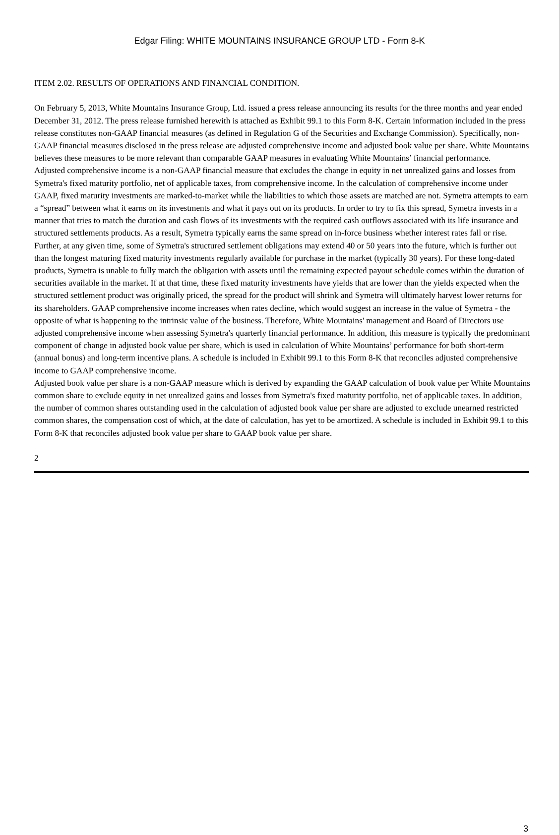Edgar Filing: WHITE MOUNTAINS INSURANCE GROUP LTD - Form 8-K
ITEM 2.02. RESULTS OF OPERATIONS AND FINANCIAL CONDITION.
On February 5, 2013, White Mountains Insurance Group, Ltd. issued a press release announcing its results for the three months and year ended December 31, 2012. The press release furnished herewith is attached as Exhibit 99.1 to this Form 8-K. Certain information included in the press release constitutes non-GAAP financial measures (as defined in Regulation G of the Securities and Exchange Commission). Specifically, non-GAAP financial measures disclosed in the press release are adjusted comprehensive income and adjusted book value per share. White Mountains believes these measures to be more relevant than comparable GAAP measures in evaluating White Mountains’ financial performance.
Adjusted comprehensive income is a non-GAAP financial measure that excludes the change in equity in net unrealized gains and losses from Symetra's fixed maturity portfolio, net of applicable taxes, from comprehensive income. In the calculation of comprehensive income under GAAP, fixed maturity investments are marked-to-market while the liabilities to which those assets are matched are not. Symetra attempts to earn a “spread” between what it earns on its investments and what it pays out on its products. In order to try to fix this spread, Symetra invests in a manner that tries to match the duration and cash flows of its investments with the required cash outflows associated with its life insurance and structured settlements products. As a result, Symetra typically earns the same spread on in-force business whether interest rates fall or rise. Further, at any given time, some of Symetra's structured settlement obligations may extend 40 or 50 years into the future, which is further out than the longest maturing fixed maturity investments regularly available for purchase in the market (typically 30 years). For these long-dated products, Symetra is unable to fully match the obligation with assets until the remaining expected payout schedule comes within the duration of securities available in the market. If at that time, these fixed maturity investments have yields that are lower than the yields expected when the structured settlement product was originally priced, the spread for the product will shrink and Symetra will ultimately harvest lower returns for its shareholders. GAAP comprehensive income increases when rates decline, which would suggest an increase in the value of Symetra - the opposite of what is happening to the intrinsic value of the business. Therefore, White Mountains' management and Board of Directors use adjusted comprehensive income when assessing Symetra's quarterly financial performance. In addition, this measure is typically the predominant component of change in adjusted book value per share, which is used in calculation of White Mountains’ performance for both short-term (annual bonus) and long-term incentive plans. A schedule is included in Exhibit 99.1 to this Form 8-K that reconciles adjusted comprehensive income to GAAP comprehensive income.
Adjusted book value per share is a non-GAAP measure which is derived by expanding the GAAP calculation of book value per White Mountains common share to exclude equity in net unrealized gains and losses from Symetra's fixed maturity portfolio, net of applicable taxes. In addition, the number of common shares outstanding used in the calculation of adjusted book value per share are adjusted to exclude unearned restricted common shares, the compensation cost of which, at the date of calculation, has yet to be amortized. A schedule is included in Exhibit 99.1 to this Form 8-K that reconciles adjusted book value per share to GAAP book value per share.
2
3